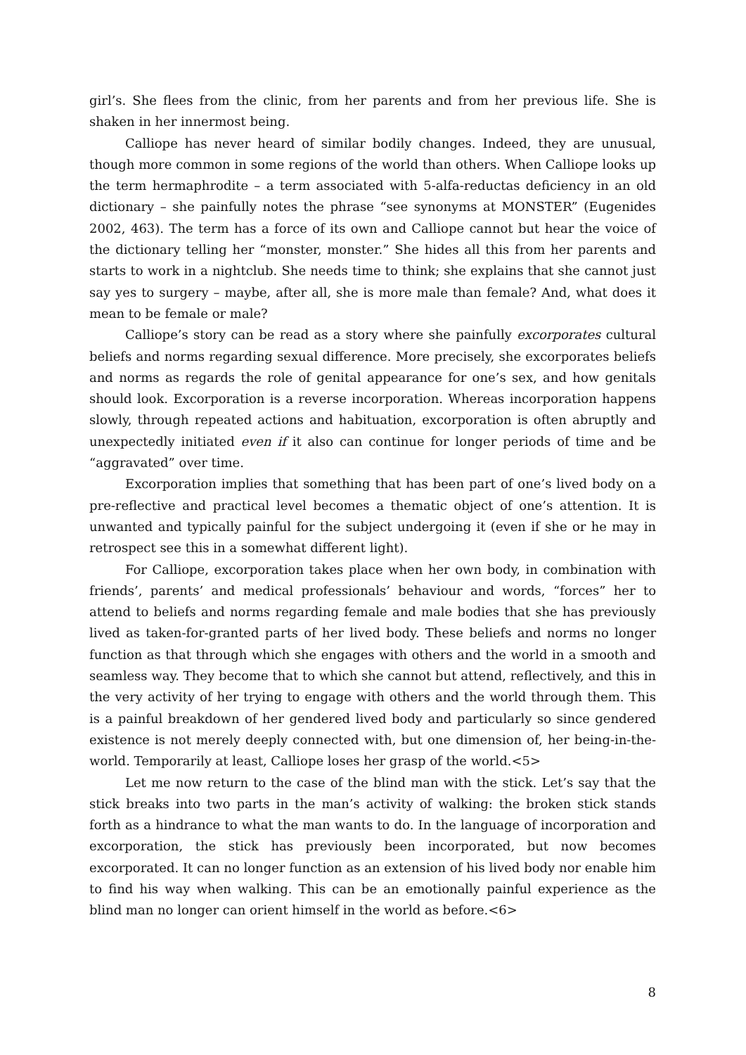girl’s. She flees from the clinic, from her parents and from her previous life. She is shaken in her innermost being.
Calliope has never heard of similar bodily changes. Indeed, they are unusual, though more common in some regions of the world than others. When Calliope looks up the term hermaphrodite – a term associated with 5-alfa-reductas deficiency in an old dictionary – she painfully notes the phrase “see synonyms at MONSTER” (Eugenides 2002, 463). The term has a force of its own and Calliope cannot but hear the voice of the dictionary telling her “monster, monster.” She hides all this from her parents and starts to work in a nightclub. She needs time to think; she explains that she cannot just say yes to surgery – maybe, after all, she is more male than female? And, what does it mean to be female or male?
Calliope’s story can be read as a story where she painfully excorporates cultural beliefs and norms regarding sexual difference. More precisely, she excorporates beliefs and norms as regards the role of genital appearance for one’s sex, and how genitals should look. Excorporation is a reverse incorporation. Whereas incorporation happens slowly, through repeated actions and habituation, excorporation is often abruptly and unexpectedly initiated even if it also can continue for longer periods of time and be “aggravated” over time.
Excorporation implies that something that has been part of one’s lived body on a pre-reflective and practical level becomes a thematic object of one’s attention. It is unwanted and typically painful for the subject undergoing it (even if she or he may in retrospect see this in a somewhat different light).
For Calliope, excorporation takes place when her own body, in combination with friends’, parents’ and medical professionals’ behaviour and words, “forces” her to attend to beliefs and norms regarding female and male bodies that she has previously lived as taken-for-granted parts of her lived body. These beliefs and norms no longer function as that through which she engages with others and the world in a smooth and seamless way. They become that to which she cannot but attend, reflectively, and this in the very activity of her trying to engage with others and the world through them. This is a painful breakdown of her gendered lived body and particularly so since gendered existence is not merely deeply connected with, but one dimension of, her being-in-the-world. Temporarily at least, Calliope loses her grasp of the world.<5>
Let me now return to the case of the blind man with the stick. Let’s say that the stick breaks into two parts in the man’s activity of walking: the broken stick stands forth as a hindrance to what the man wants to do. In the language of incorporation and excorporation, the stick has previously been incorporated, but now becomes excorporated. It can no longer function as an extension of his lived body nor enable him to find his way when walking. This can be an emotionally painful experience as the blind man no longer can orient himself in the world as before.<6>
8